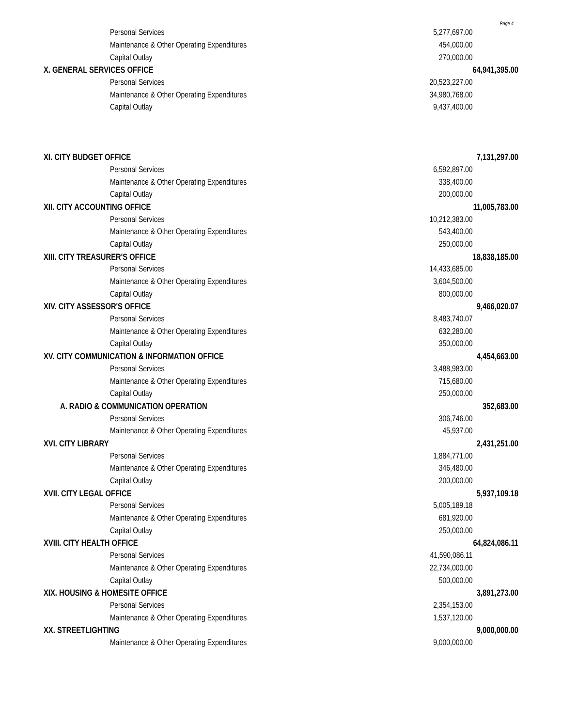Page 4
| Personal Services | 5,277,697.00 | |
| Maintenance & Other Operating Expenditures | 454,000.00 | |
| Capital Outlay | 270,000.00 | |
| X. GENERAL SERVICES OFFICE | | 64,941,395.00 |
| Personal Services | 20,523,227.00 | |
| Maintenance & Other Operating Expenditures | 34,980,768.00 | |
| Capital Outlay | 9,437,400.00 | |
| XI. CITY BUDGET OFFICE | | 7,131,297.00 |
| Personal Services | 6,592,897.00 | |
| Maintenance & Other Operating Expenditures | 338,400.00 | |
| Capital Outlay | 200,000.00 | |
| XII. CITY ACCOUNTING OFFICE | | 11,005,783.00 |
| Personal Services | 10,212,383.00 | |
| Maintenance & Other Operating Expenditures | 543,400.00 | |
| Capital Outlay | 250,000.00 | |
| XIII. CITY TREASURER'S OFFICE | | 18,838,185.00 |
| Personal Services | 14,433,685.00 | |
| Maintenance & Other Operating Expenditures | 3,604,500.00 | |
| Capital Outlay | 800,000.00 | |
| XIV. CITY ASSESSOR'S OFFICE | | 9,466,020.07 |
| Personal Services | 8,483,740.07 | |
| Maintenance & Other Operating Expenditures | 632,280.00 | |
| Capital Outlay | 350,000.00 | |
| XV. CITY COMMUNICATION & INFORMATION OFFICE | | 4,454,663.00 |
| Personal Services | 3,488,983.00 | |
| Maintenance & Other Operating Expenditures | 715,680.00 | |
| Capital Outlay | 250,000.00 | |
| A. RADIO & COMMUNICATION OPERATION | | 352,683.00 |
| Personal Services | 306,746.00 | |
| Maintenance & Other Operating Expenditures | 45,937.00 | |
| XVI. CITY LIBRARY | | 2,431,251.00 |
| Personal Services | 1,884,771.00 | |
| Maintenance & Other Operating Expenditures | 346,480.00 | |
| Capital Outlay | 200,000.00 | |
| XVII. CITY LEGAL OFFICE | | 5,937,109.18 |
| Personal Services | 5,005,189.18 | |
| Maintenance & Other Operating Expenditures | 681,920.00 | |
| Capital Outlay | 250,000.00 | |
| XVIII. CITY HEALTH OFFICE | | 64,824,086.11 |
| Personal Services | 41,590,086.11 | |
| Maintenance & Other Operating Expenditures | 22,734,000.00 | |
| Capital Outlay | 500,000.00 | |
| XIX. HOUSING & HOMESITE OFFICE | | 3,891,273.00 |
| Personal Services | 2,354,153.00 | |
| Maintenance & Other Operating Expenditures | 1,537,120.00 | |
| XX. STREETLIGHTING | | 9,000,000.00 |
| Maintenance & Other Operating Expenditures | 9,000,000.00 | |